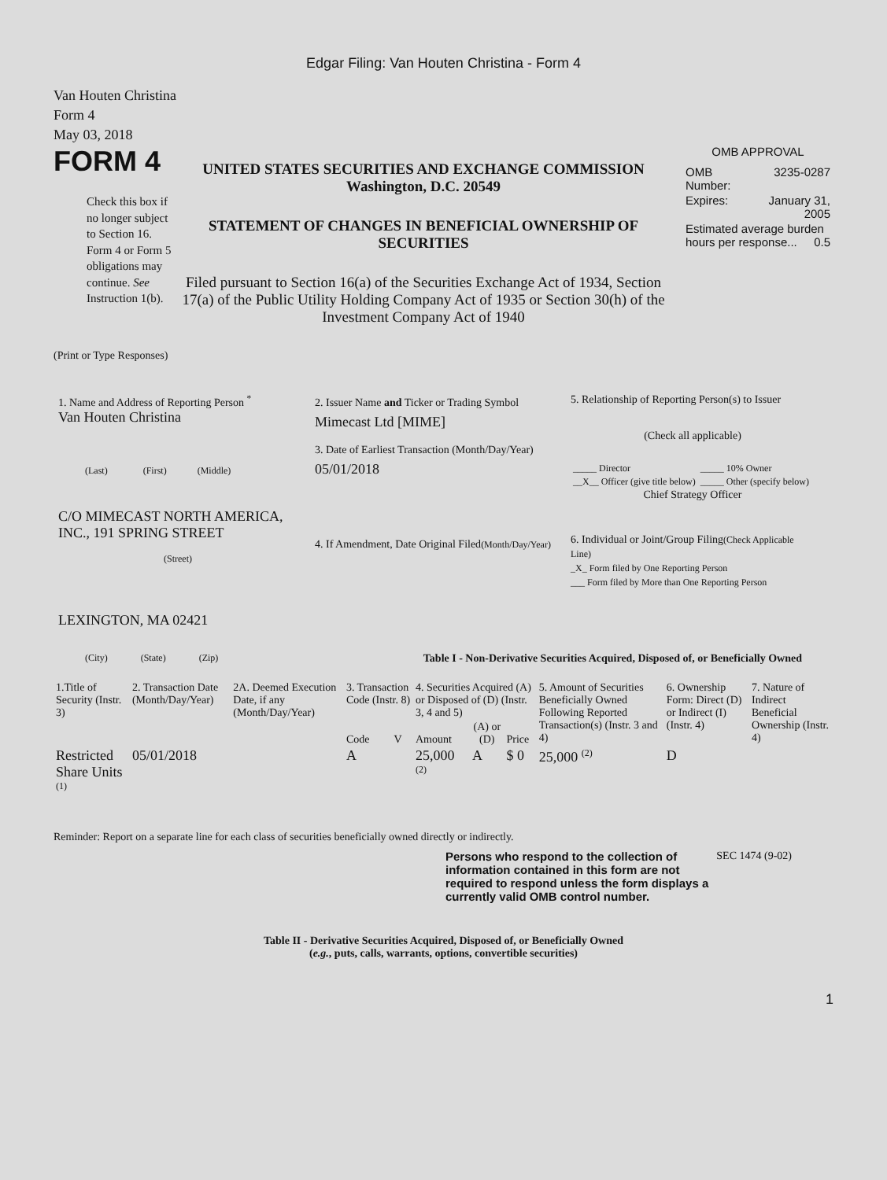Edgar Filing: Van Houten Christina - Form 4
Van Houten Christina
Form 4
May 03, 2018
FORM 4
Check this box if no longer subject to Section 16. Form 4 or Form 5 obligations may continue. See Instruction 1(b).
UNITED STATES SECURITIES AND EXCHANGE COMMISSION
Washington, D.C. 20549
STATEMENT OF CHANGES IN BENEFICIAL OWNERSHIP OF SECURITIES
Filed pursuant to Section 16(a) of the Securities Exchange Act of 1934, Section 17(a) of the Public Utility Holding Company Act of 1935 or Section 30(h) of the Investment Company Act of 1940
OMB APPROVAL
| OMB Number: | 3235-0287 |
| Expires: | January 31, 2005 |
| Estimated average burden hours per response... 0.5 | |
(Print or Type Responses)
1. Name and Address of Reporting Person <sup>*</sup>
Van Houten Christina
(Last) (First) (Middle)
C/O MIMECAST NORTH AMERICA, INC., 191 SPRING STREET
(Street)
LEXINGTON, MA 02421
(City) (State) (Zip)
2. Issuer Name and Ticker or Trading Symbol
Mimecast Ltd [MIME]
3. Date of Earliest Transaction (Month/Day/Year)
05/01/2018
4. If Amendment, Date Original Filed(Month/Day/Year)
5. Relationship of Reporting Person(s) to Issuer
(Check all applicable)
| _____ Director | _____ 10% Owner |
| __X__ Officer (give title below) | _____ Other (specify below) |
Chief Strategy Officer
6. Individual or Joint/Group Filing(Check Applicable Line)
_X_ Form filed by One Reporting Person
___ Form filed by More than One Reporting Person
Table I - Non-Derivative Securities Acquired, Disposed of, or Beneficially Owned
| 1.Title of Security (Instr. 3) | 2. Transaction Date (Month/Day/Year) | 2A. Deemed Execution Date, if any (Month/Day/Year) | 3. Transaction Code (Instr. 8) | | 4. Securities Acquired (A) or Disposed of (D) (Instr. 3, 4 and 5) | | | 5. Amount of Securities Beneficially Owned Following Reported Transaction(s) (Instr. 3 and 4) | 6. Ownership Form: Direct (D) or Indirect (I) (Instr. 4) | 7. Nature of Indirect Beneficial Ownership (Instr. 4) |
| --- | --- | --- | --- | --- | --- | --- | --- | --- | --- | --- |
| | | | Code | V | Amount | (A) or (D) | Price | | | |
| Restricted Share Units <sup>(1)</sup> | 05/01/2018 | | A | | 25,000 <sup>(2)</sup> | A | $ 0 | 25,000 <sup>(2)</sup> | D | |
Reminder: Report on a separate line for each class of securities beneficially owned directly or indirectly.
Persons who respond to the collection of information contained in this form are not required to respond unless the form displays a currently valid OMB control number.
SEC 1474 (9-02)
Table II - Derivative Securities Acquired, Disposed of, or Beneficially Owned
(e.g., puts, calls, warrants, options, convertible securities)
1